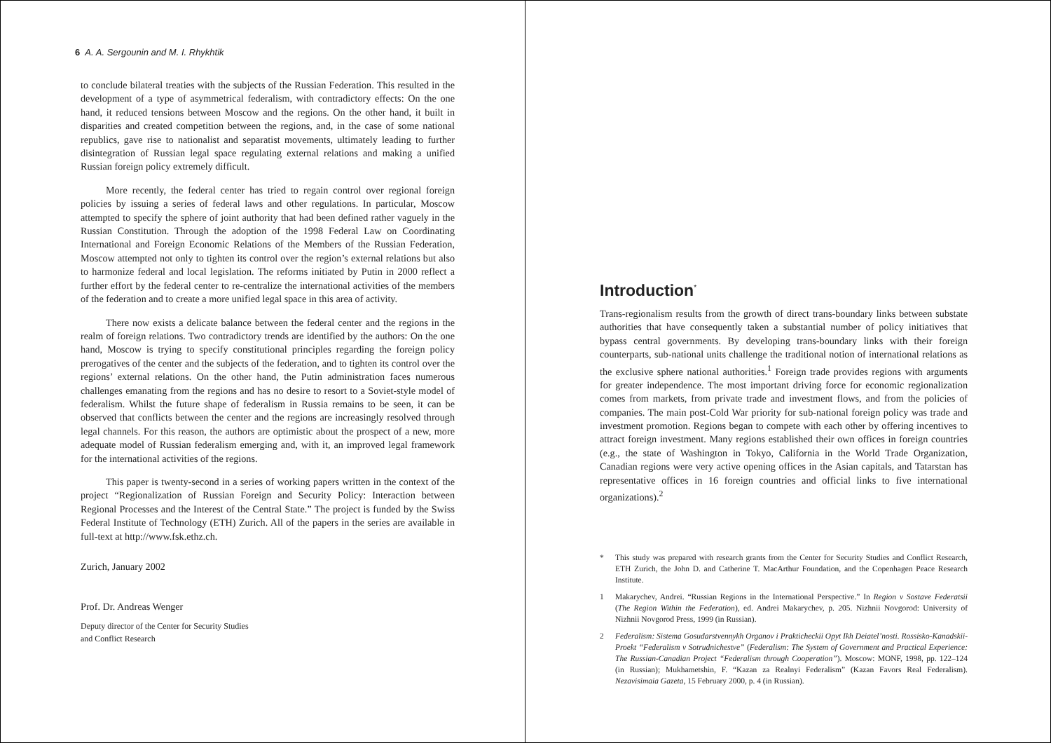6 A. A. Sergounin and M. I. Rhykhtik
to conclude bilateral treaties with the subjects of the Russian Federation. This resulted in the development of a type of asymmetrical federalism, with contradictory effects: On the one hand, it reduced tensions between Moscow and the regions. On the other hand, it built in disparities and created competition between the regions, and, in the case of some national republics, gave rise to nationalist and separatist movements, ultimately leading to further disintegration of Russian legal space regulating external relations and making a unified Russian foreign policy extremely difficult.
More recently, the federal center has tried to regain control over regional foreign policies by issuing a series of federal laws and other regulations. In particular, Moscow attempted to specify the sphere of joint authority that had been defined rather vaguely in the Russian Constitution. Through the adoption of the 1998 Federal Law on Coordinating International and Foreign Economic Relations of the Members of the Russian Federation, Moscow attempted not only to tighten its control over the region’s external relations but also to harmonize federal and local legislation. The reforms initiated by Putin in 2000 reflect a further effort by the federal center to re-centralize the international activities of the members of the federation and to create a more unified legal space in this area of activity.
There now exists a delicate balance between the federal center and the regions in the realm of foreign relations. Two contradictory trends are identified by the authors: On the one hand, Moscow is trying to specify constitutional principles regarding the foreign policy prerogatives of the center and the subjects of the federation, and to tighten its control over the regions’ external relations. On the other hand, the Putin administration faces numerous challenges emanating from the regions and has no desire to resort to a Soviet-style model of federalism. Whilst the future shape of federalism in Russia remains to be seen, it can be observed that conflicts between the center and the regions are increasingly resolved through legal channels. For this reason, the authors are optimistic about the prospect of a new, more adequate model of Russian federalism emerging and, with it, an improved legal framework for the international activities of the regions.
This paper is twenty-second in a series of working papers written in the context of the project “Regionalization of Russian Foreign and Security Policy: Interaction between Regional Processes and the Interest of the Central State.” The project is funded by the Swiss Federal Institute of Technology (ETH) Zurich. All of the papers in the series are available in full-text at http://www.fsk.ethz.ch.
Zurich, January 2002
Prof. Dr. Andreas Wenger
Deputy director of the Center for Security Studies
and Conflict Research
Introduction<sup>*</sup>
Trans-regionalism results from the growth of direct trans-boundary links between substate authorities that have consequently taken a substantial number of policy initiatives that bypass central governments. By developing trans-boundary links with their foreign counterparts, sub-national units challenge the traditional notion of international relations as the exclusive sphere national authorities.<sup>1</sup> Foreign trade provides regions with arguments for greater independence. The most important driving force for economic regionalization comes from markets, from private trade and investment flows, and from the policies of companies. The main post-Cold War priority for sub-national foreign policy was trade and investment promotion. Regions began to compete with each other by offering incentives to attract foreign investment. Many regions established their own offices in foreign countries (e.g., the state of Washington in Tokyo, California in the World Trade Organization, Canadian regions were very active opening offices in the Asian capitals, and Tatarstan has representative offices in 16 foreign countries and official links to five international organizations).<sup>2</sup>
* This study was prepared with research grants from the Center for Security Studies and Conflict Research, ETH Zurich, the John D. and Catherine T. MacArthur Foundation, and the Copenhagen Peace Research Institute.
1 Makarychev, Andrei. “Russian Regions in the International Perspective.” In Region v Sostave Federatsii (The Region Within the Federation), ed. Andrei Makarychev, p. 205. Nizhnii Novgorod: University of Nizhnii Novgorod Press, 1999 (in Russian).
2 Federalism: Sistema Gosudarstvennykh Organov i Prakticheckii Opyt Ikh Deiatel’nosti. Rossisko-Kanadskii-Proekt “Federalism v Sotrudnichestve” (Federalism: The System of Government and Practical Experience: The Russian-Canadian Project “Federalism through Cooperation”). Moscow: MONF, 1998, pp. 122–124 (in Russian); Mukhametshin, F. “Kazan za Realnyi Federalism” (Kazan Favors Real Federalism). Nezavisimaia Gazeta, 15 February 2000, p. 4 (in Russian).